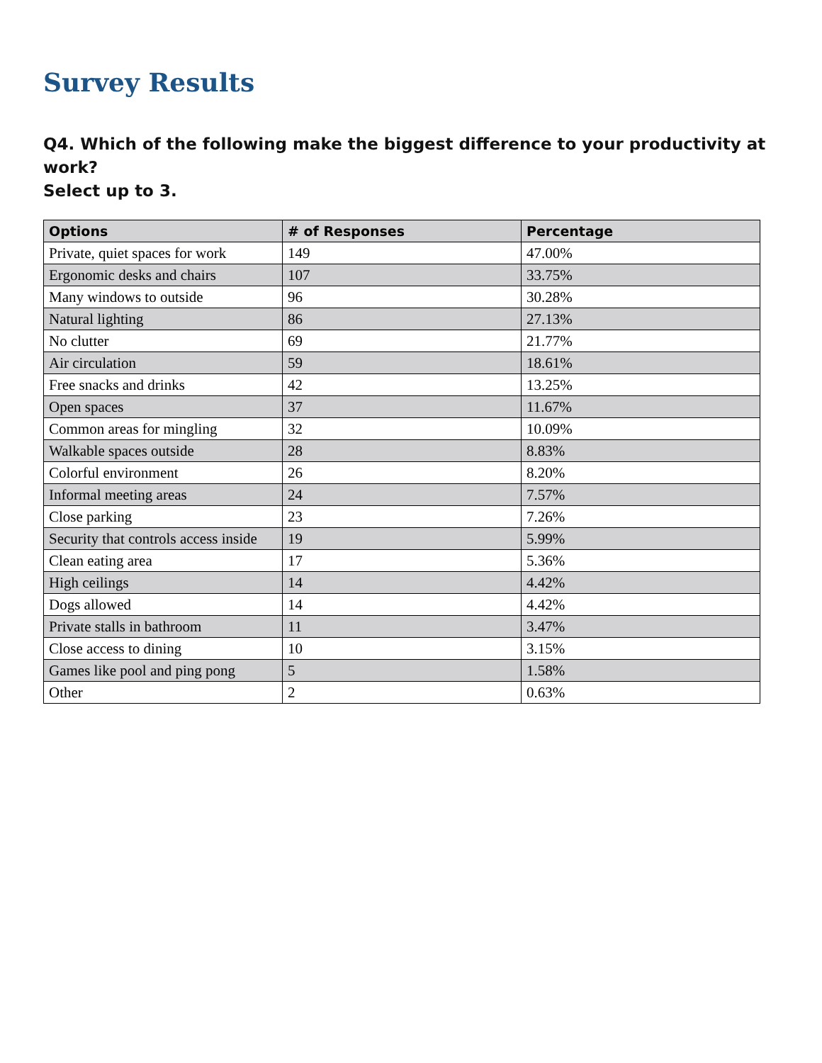Survey Results
Q4. Which of the following make the biggest difference to your productivity at work?
Select up to 3.
| Options | # of Responses | Percentage |
| --- | --- | --- |
| Private, quiet spaces for work | 149 | 47.00% |
| Ergonomic desks and chairs | 107 | 33.75% |
| Many windows to outside | 96 | 30.28% |
| Natural lighting | 86 | 27.13% |
| No clutter | 69 | 21.77% |
| Air circulation | 59 | 18.61% |
| Free snacks and drinks | 42 | 13.25% |
| Open spaces | 37 | 11.67% |
| Common areas for mingling | 32 | 10.09% |
| Walkable spaces outside | 28 | 8.83% |
| Colorful environment | 26 | 8.20% |
| Informal meeting areas | 24 | 7.57% |
| Close parking | 23 | 7.26% |
| Security that controls access inside | 19 | 5.99% |
| Clean eating area | 17 | 5.36% |
| High ceilings | 14 | 4.42% |
| Dogs allowed | 14 | 4.42% |
| Private stalls in bathroom | 11 | 3.47% |
| Close access to dining | 10 | 3.15% |
| Games like pool and ping pong | 5 | 1.58% |
| Other | 2 | 0.63% |